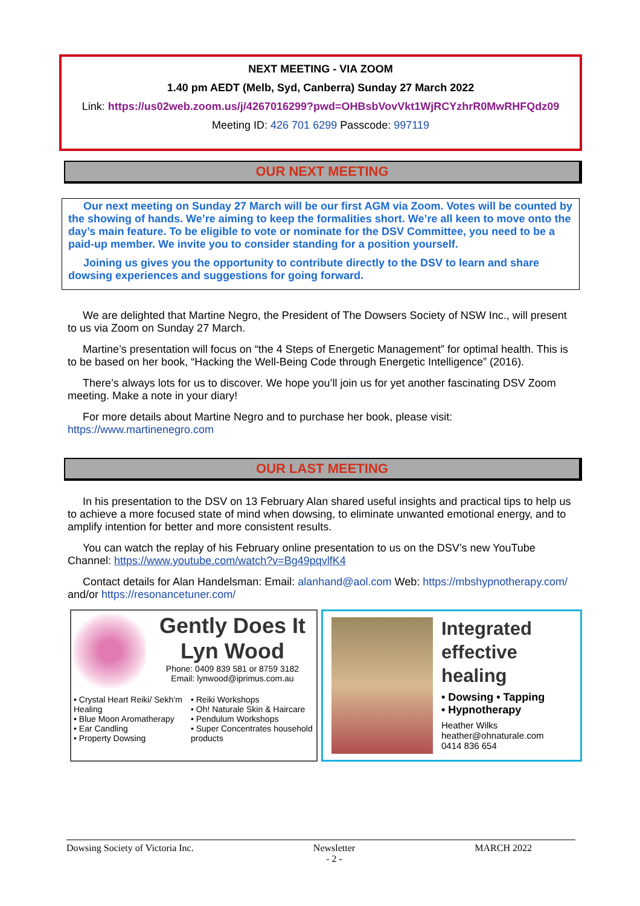NEXT MEETING - VIA ZOOM
1.40 pm AEDT (Melb, Syd, Canberra) Sunday 27 March 2022
Link: https://us02web.zoom.us/j/4267016299?pwd=OHBsbVovVkt1WjRCYzhrR0MwRHFQdz09
Meeting ID: 426 701 6299 Passcode: 997119
OUR NEXT MEETING
Our next meeting on Sunday 27 March will be our first AGM via Zoom. Votes will be counted by the showing of hands. We’re aiming to keep the formalities short. We’re all keen to move onto the day’s main feature. To be eligible to vote or nominate for the DSV Committee, you need to be a paid-up member. We invite you to consider standing for a position yourself.
Joining us gives you the opportunity to contribute directly to the DSV to learn and share dowsing experiences and suggestions for going forward.
We are delighted that Martine Negro, the President of The Dowsers Society of NSW Inc., will present to us via Zoom on Sunday 27 March.
Martine’s presentation will focus on “the 4 Steps of Energetic Management” for optimal health. This is to be based on her book, “Hacking the Well-Being Code through Energetic Intelligence” (2016).
There’s always lots for us to discover. We hope you’ll join us for yet another fascinating DSV Zoom meeting. Make a note in your diary!
For more details about Martine Negro and to purchase her book, please visit: https://www.martinenegro.com
OUR LAST MEETING
In his presentation to the DSV on 13 February Alan shared useful insights and practical tips to help us to achieve a more focused state of mind when dowsing, to eliminate unwanted emotional energy, and to amplify intention for better and more consistent results.
You can watch the replay of his February online presentation to us on the DSV’s new YouTube Channel: https://www.youtube.com/watch?v=Bg49pqvlfK4
Contact details for Alan Handelsman: Email: alanhand@aol.com Web: https://mbshypnotherapy.com/ and/or https://resonancetuner.com/
Gently Does It
Lyn Wood
Phone: 0409 839 581 or 8759 3182
Email: lynwood@iprimus.com.au
• Crystal Heart Reiki/ Sekh’m Healing
• Blue Moon Aromatherapy
• Ear Candling
• Property Dowsing
• Reiki Workshops
• Oh! Naturale Skin & Haircare
• Pendulum Workshops
• Super Concentrates household products
Integrated effective healing
• Dowsing • Tapping
• Hypnotherapy
Heather Wilks
heather@ohnaturale.com
0414 836 654
Dowsing Society of Victoria Inc. Newsletter
- 2 - MARCH 2022